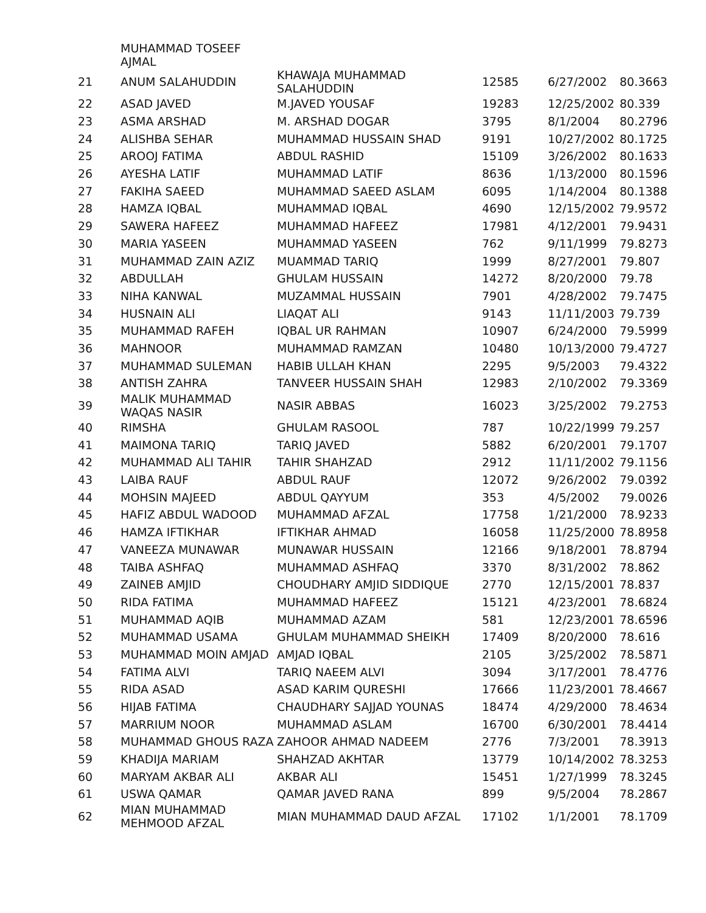| | MUHAMMAD TOSEEF AJMAL | | | | |
| 21 | ANUM SALAHUDDIN | KHAWAJA MUHAMMAD SALAHUDDIN | 12585 | 6/27/2002 | 80.3663 |
| 22 | ASAD JAVED | M.JAVED YOUSAF | 19283 | 12/25/2002 | 80.339 |
| 23 | ASMA ARSHAD | M. ARSHAD DOGAR | 3795 | 8/1/2004 | 80.2796 |
| 24 | ALISHBA SEHAR | MUHAMMAD HUSSAIN SHAD | 9191 | 10/27/2002 | 80.1725 |
| 25 | AROOJ FATIMA | ABDUL RASHID | 15109 | 3/26/2002 | 80.1633 |
| 26 | AYESHA LATIF | MUHAMMAD LATIF | 8636 | 1/13/2000 | 80.1596 |
| 27 | FAKIHA SAEED | MUHAMMAD SAEED ASLAM | 6095 | 1/14/2004 | 80.1388 |
| 28 | HAMZA IQBAL | MUHAMMAD IQBAL | 4690 | 12/15/2002 | 79.9572 |
| 29 | SAWERA HAFEEZ | MUHAMMAD HAFEEZ | 17981 | 4/12/2001 | 79.9431 |
| 30 | MARIA YASEEN | MUHAMMAD YASEEN | 762 | 9/11/1999 | 79.8273 |
| 31 | MUHAMMAD ZAIN AZIZ | MUAMMAD TARIQ | 1999 | 8/27/2001 | 79.807 |
| 32 | ABDULLAH | GHULAM HUSSAIN | 14272 | 8/20/2000 | 79.78 |
| 33 | NIHA KANWAL | MUZAMMAL HUSSAIN | 7901 | 4/28/2002 | 79.7475 |
| 34 | HUSNAIN ALI | LIAQAT ALI | 9143 | 11/11/2003 | 79.739 |
| 35 | MUHAMMAD RAFEH | IQBAL UR RAHMAN | 10907 | 6/24/2000 | 79.5999 |
| 36 | MAHNOOR | MUHAMMAD RAMZAN | 10480 | 10/13/2000 | 79.4727 |
| 37 | MUHAMMAD SULEMAN | HABIB ULLAH KHAN | 2295 | 9/5/2003 | 79.4322 |
| 38 | ANTISH ZAHRA | TANVEER HUSSAIN SHAH | 12983 | 2/10/2002 | 79.3369 |
| 39 | MALIK MUHAMMAD WAQAS NASIR | NASIR ABBAS | 16023 | 3/25/2002 | 79.2753 |
| 40 | RIMSHA | GHULAM RASOOL | 787 | 10/22/1999 | 79.257 |
| 41 | MAIMONA TARIQ | TARIQ JAVED | 5882 | 6/20/2001 | 79.1707 |
| 42 | MUHAMMAD ALI TAHIR | TAHIR SHAHZAD | 2912 | 11/11/2002 | 79.1156 |
| 43 | LAIBA RAUF | ABDUL RAUF | 12072 | 9/26/2002 | 79.0392 |
| 44 | MOHSIN MAJEED | ABDUL QAYYUM | 353 | 4/5/2002 | 79.0026 |
| 45 | HAFIZ ABDUL WADOOD | MUHAMMAD AFZAL | 17758 | 1/21/2000 | 78.9233 |
| 46 | HAMZA IFTIKHAR | IFTIKHAR AHMAD | 16058 | 11/25/2000 | 78.8958 |
| 47 | VANEEZA MUNAWAR | MUNAWAR HUSSAIN | 12166 | 9/18/2001 | 78.8794 |
| 48 | TAIBA ASHFAQ | MUHAMMAD ASHFAQ | 3370 | 8/31/2002 | 78.862 |
| 49 | ZAINEB AMJID | CHOUDHARY AMJID SIDDIQUE | 2770 | 12/15/2001 | 78.837 |
| 50 | RIDA FATIMA | MUHAMMAD HAFEEZ | 15121 | 4/23/2001 | 78.6824 |
| 51 | MUHAMMAD AQIB | MUHAMMAD AZAM | 581 | 12/23/2001 | 78.6596 |
| 52 | MUHAMMAD USAMA | GHULAM MUHAMMAD SHEIKH | 17409 | 8/20/2000 | 78.616 |
| 53 | MUHAMMAD MOIN AMJAD | AMJAD IQBAL | 2105 | 3/25/2002 | 78.5871 |
| 54 | FATIMA ALVI | TARIQ NAEEM ALVI | 3094 | 3/17/2001 | 78.4776 |
| 55 | RIDA ASAD | ASAD KARIM QURESHI | 17666 | 11/23/2001 | 78.4667 |
| 56 | HIJAB FATIMA | CHAUDHARY SAJJAD YOUNAS | 18474 | 4/29/2000 | 78.4634 |
| 57 | MARRIUM NOOR | MUHAMMAD ASLAM | 16700 | 6/30/2001 | 78.4414 |
| 58 | MUHAMMAD GHOUS RAZA | ZAHOOR AHMAD NADEEM | 2776 | 7/3/2001 | 78.3913 |
| 59 | KHADIJA MARIAM | SHAHZAD AKHTAR | 13779 | 10/14/2002 | 78.3253 |
| 60 | MARYAM AKBAR ALI | AKBAR ALI | 15451 | 1/27/1999 | 78.3245 |
| 61 | USWA QAMAR | QAMAR JAVED RANA | 899 | 9/5/2004 | 78.2867 |
| 62 | MIAN MUHAMMAD MEHMOOD AFZAL | MIAN MUHAMMAD DAUD AFZAL | 17102 | 1/1/2001 | 78.1709 |